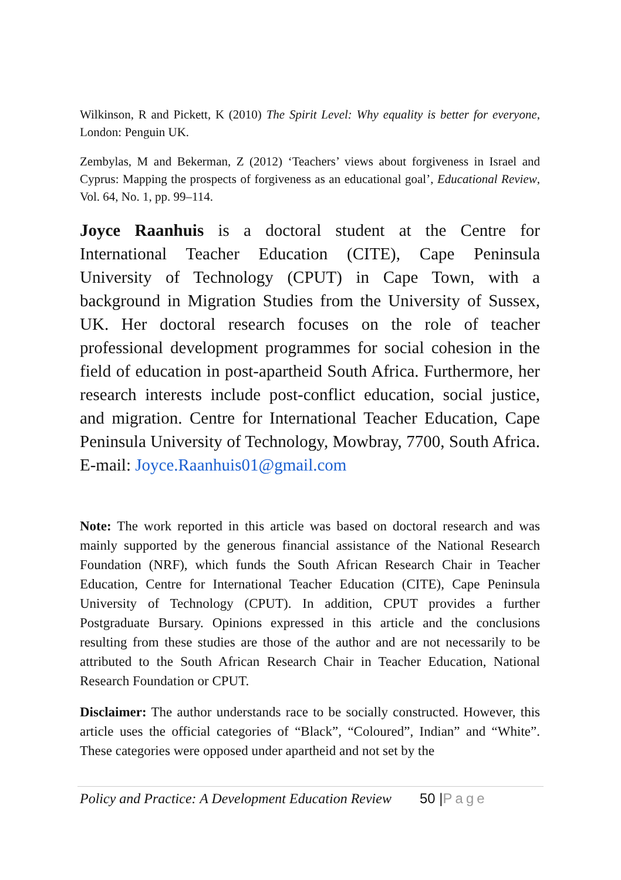Wilkinson, R and Pickett, K (2010) The Spirit Level: Why equality is better for everyone, London: Penguin UK.
Zembylas, M and Bekerman, Z (2012) ‘Teachers’ views about forgiveness in Israel and Cyprus: Mapping the prospects of forgiveness as an educational goal’, Educational Review, Vol. 64, No. 1, pp. 99–114.
Joyce Raanhuis is a doctoral student at the Centre for International Teacher Education (CITE), Cape Peninsula University of Technology (CPUT) in Cape Town, with a background in Migration Studies from the University of Sussex, UK. Her doctoral research focuses on the role of teacher professional development programmes for social cohesion in the field of education in post-apartheid South Africa. Furthermore, her research interests include post-conflict education, social justice, and migration. Centre for International Teacher Education, Cape Peninsula University of Technology, Mowbray, 7700, South Africa. E-mail: Joyce.Raanhuis01@gmail.com
Note: The work reported in this article was based on doctoral research and was mainly supported by the generous financial assistance of the National Research Foundation (NRF), which funds the South African Research Chair in Teacher Education, Centre for International Teacher Education (CITE), Cape Peninsula University of Technology (CPUT). In addition, CPUT provides a further Postgraduate Bursary. Opinions expressed in this article and the conclusions resulting from these studies are those of the author and are not necessarily to be attributed to the South African Research Chair in Teacher Education, National Research Foundation or CPUT.
Disclaimer: The author understands race to be socially constructed. However, this article uses the official categories of “Black”, “Coloured”, Indian” and “White”. These categories were opposed under apartheid and not set by the
Policy and Practice: A Development Education Review 50 |Page